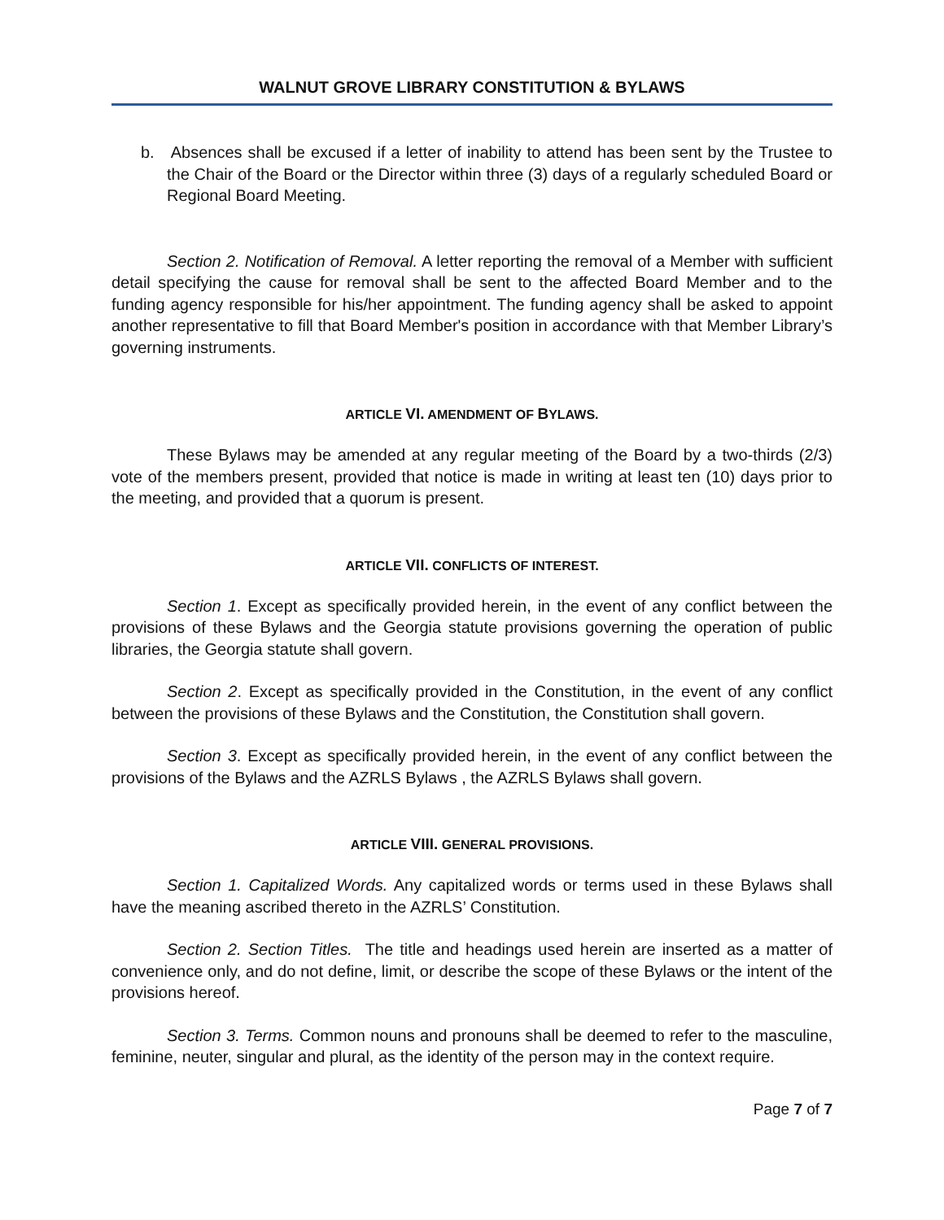WALNUT GROVE LIBRARY CONSTITUTION & BYLAWS
b. Absences shall be excused if a letter of inability to attend has been sent by the Trustee to the Chair of the Board or the Director within three (3) days of a regularly scheduled Board or Regional Board Meeting.
Section 2. Notification of Removal. A letter reporting the removal of a Member with sufficient detail specifying the cause for removal shall be sent to the affected Board Member and to the funding agency responsible for his/her appointment. The funding agency shall be asked to appoint another representative to fill that Board Member's position in accordance with that Member Library’s governing instruments.
ARTICLE VI. A MENDMENT OF BYLAWS.
These Bylaws may be amended at any regular meeting of the Board by a two-thirds (2/3) vote of the members present, provided that notice is made in writing at least ten (10) days prior to the meeting, and provided that a quorum is present.
ARTICLE VII. CONFLICTS OF INTEREST.
Section 1. Except as specifically provided herein, in the event of any conflict between the provisions of these Bylaws and the Georgia statute provisions governing the operation of public libraries, the Georgia statute shall govern.
Section 2. Except as specifically provided in the Constitution, in the event of any conflict between the provisions of these Bylaws and the Constitution, the Constitution shall govern.
Section 3. Except as specifically provided herein, in the event of any conflict between the provisions of the Bylaws and the AZRLS Bylaws , the AZRLS Bylaws shall govern.
ARTICLE VIII. GENERAL PROVISIONS.
Section 1. Capitalized Words. Any capitalized words or terms used in these Bylaws shall have the meaning ascribed thereto in the AZRLS’ Constitution.
Section 2. Section Titles. The title and headings used herein are inserted as a matter of convenience only, and do not define, limit, or describe the scope of these Bylaws or the intent of the provisions hereof.
Section 3. Terms. Common nouns and pronouns shall be deemed to refer to the masculine, feminine, neuter, singular and plural, as the identity of the person may in the context require.
Page 7 of 7